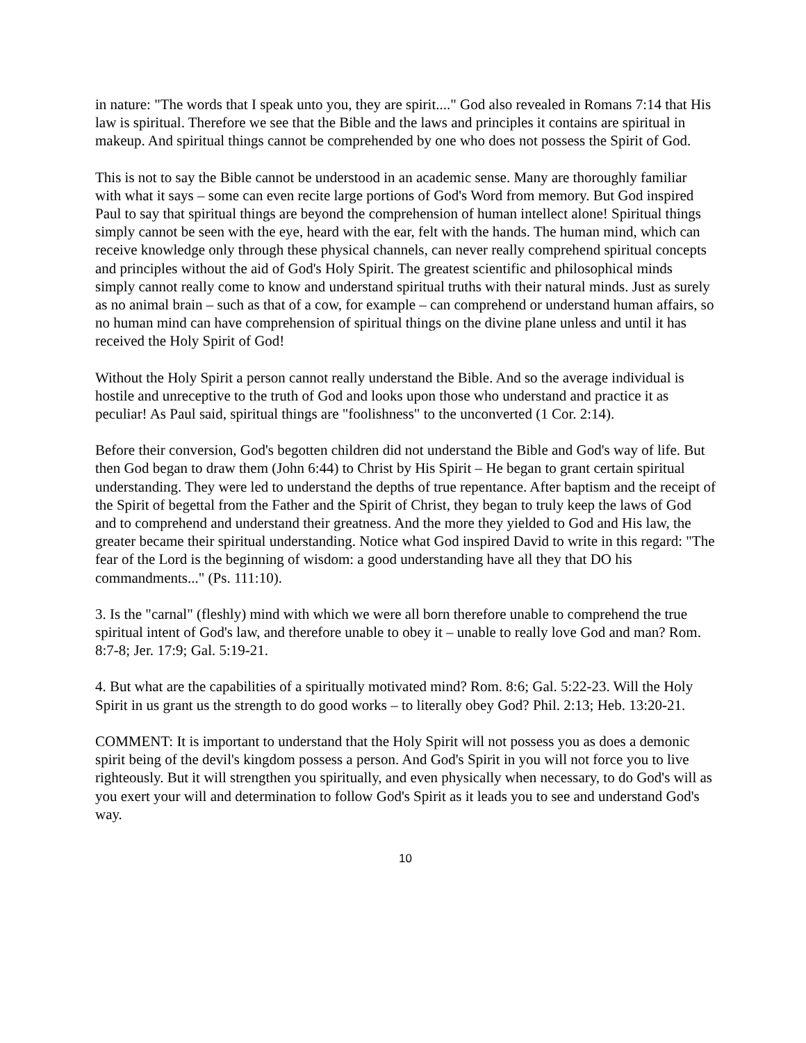in nature: "The words that I speak unto you, they are spirit...." God also revealed in Romans 7:14 that His law is spiritual. Therefore we see that the Bible and the laws and principles it contains are spiritual in makeup. And spiritual things cannot be comprehended by one who does not possess the Spirit of God.
This is not to say the Bible cannot be understood in an academic sense. Many are thoroughly familiar with what it says – some can even recite large portions of God's Word from memory. But God inspired Paul to say that spiritual things are beyond the comprehension of human intellect alone! Spiritual things simply cannot be seen with the eye, heard with the ear, felt with the hands. The human mind, which can receive knowledge only through these physical channels, can never really comprehend spiritual concepts and principles without the aid of God's Holy Spirit. The greatest scientific and philosophical minds simply cannot really come to know and understand spiritual truths with their natural minds. Just as surely as no animal brain – such as that of a cow, for example – can comprehend or understand human affairs, so no human mind can have comprehension of spiritual things on the divine plane unless and until it has received the Holy Spirit of God!
Without the Holy Spirit a person cannot really understand the Bible. And so the average individual is hostile and unreceptive to the truth of God and looks upon those who understand and practice it as peculiar! As Paul said, spiritual things are "foolishness" to the unconverted (1 Cor. 2:14).
Before their conversion, God's begotten children did not understand the Bible and God's way of life. But then God began to draw them (John 6:44) to Christ by His Spirit – He began to grant certain spiritual understanding. They were led to understand the depths of true repentance. After baptism and the receipt of the Spirit of begettal from the Father and the Spirit of Christ, they began to truly keep the laws of God and to comprehend and understand their greatness. And the more they yielded to God and His law, the greater became their spiritual understanding. Notice what God inspired David to write in this regard: "The fear of the Lord is the beginning of wisdom: a good understanding have all they that DO his commandments..." (Ps. 111:10).
3. Is the "carnal" (fleshly) mind with which we were all born therefore unable to comprehend the true spiritual intent of God's law, and therefore unable to obey it – unable to really love God and man? Rom. 8:7-8; Jer. 17:9; Gal. 5:19-21.
4. But what are the capabilities of a spiritually motivated mind? Rom. 8:6; Gal. 5:22-23. Will the Holy Spirit in us grant us the strength to do good works – to literally obey God? Phil. 2:13; Heb. 13:20-21.
COMMENT: It is important to understand that the Holy Spirit will not possess you as does a demonic spirit being of the devil's kingdom possess a person. And God's Spirit in you will not force you to live righteously. But it will strengthen you spiritually, and even physically when necessary, to do God's will as you exert your will and determination to follow God's Spirit as it leads you to see and understand God's way.
10